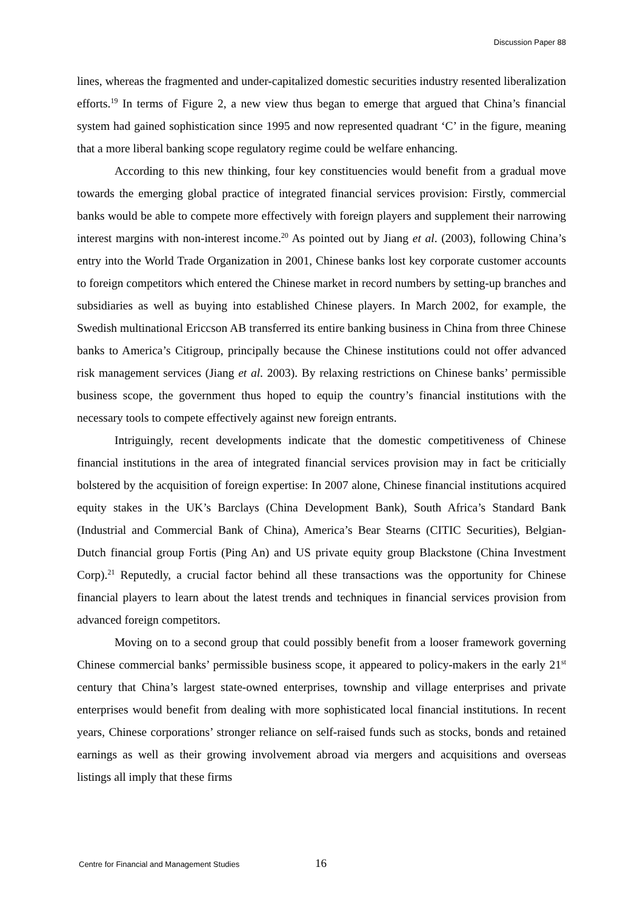Discussion Paper 88
lines, whereas the fragmented and under-capitalized domestic securities industry resented liberalization efforts.<sup>19</sup> In terms of Figure 2, a new view thus began to emerge that argued that China’s financial system had gained sophistication since 1995 and now represented quadrant ‘C’ in the figure, meaning that a more liberal banking scope regulatory regime could be welfare enhancing.
According to this new thinking, four key constituencies would benefit from a gradual move towards the emerging global practice of integrated financial services provision: Firstly, commercial banks would be able to compete more effectively with foreign players and supplement their narrowing interest margins with non-interest income.<sup>20</sup> As pointed out by Jiang et al. (2003), following China’s entry into the World Trade Organization in 2001, Chinese banks lost key corporate customer accounts to foreign competitors which entered the Chinese market in record numbers by setting-up branches and subsidiaries as well as buying into established Chinese players. In March 2002, for example, the Swedish multinational Ericcson AB transferred its entire banking business in China from three Chinese banks to America’s Citigroup, principally because the Chinese institutions could not offer advanced risk management services (Jiang et al. 2003). By relaxing restrictions on Chinese banks’ permissible business scope, the government thus hoped to equip the country’s financial institutions with the necessary tools to compete effectively against new foreign entrants.
Intriguingly, recent developments indicate that the domestic competitiveness of Chinese financial institutions in the area of integrated financial services provision may in fact be criticially bolstered by the acquisition of foreign expertise: In 2007 alone, Chinese financial institutions acquired equity stakes in the UK’s Barclays (China Development Bank), South Africa’s Standard Bank (Industrial and Commercial Bank of China), America’s Bear Stearns (CITIC Securities), Belgian-Dutch financial group Fortis (Ping An) and US private equity group Blackstone (China Investment Corp).<sup>21</sup> Reputedly, a crucial factor behind all these transactions was the opportunity for Chinese financial players to learn about the latest trends and techniques in financial services provision from advanced foreign competitors.
Moving on to a second group that could possibly benefit from a looser framework governing Chinese commercial banks’ permissible business scope, it appeared to policy-makers in the early 21<sup>st</sup> century that China’s largest state-owned enterprises, township and village enterprises and private enterprises would benefit from dealing with more sophisticated local financial institutions. In recent years, Chinese corporations’ stronger reliance on self-raised funds such as stocks, bonds and retained earnings as well as their growing involvement abroad via mergers and acquisitions and overseas listings all imply that these firms
Centre for Financial and Management Studies 16